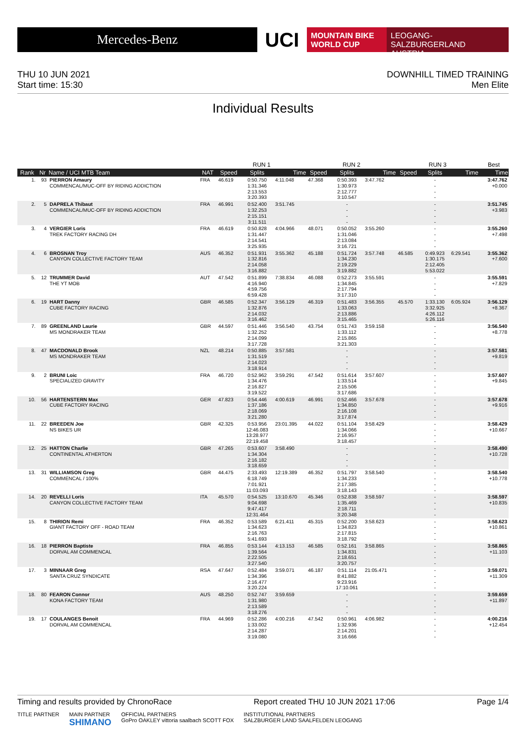Mercedes-Benz
UCI
MOUNTAIN BIKE
WORLD CUP
LEOGANG-SALZBURGERLAND
AUSTRIA
THU 10 JUN 2021
Start time: 15:30
DOWNHILL TIMED TRAINING
Men Elite
Individual Results
| | | | | RUN 1 | | | RUN 2 | | | RUN 3 | | | Best |
| --- | --- | --- | --- | --- | --- | --- | --- | --- | --- | --- | --- | --- | --- |
| Rank | Nr | Name / UCI MTB Team | NAT | Speed | Splits | Time | Speed | Splits | Time | Speed | Splits | Time | Time |
| 1. | 93 | PIERRON Amaury COMMENCAL/MUC-OFF BY RIDING ADDICTION | FRA | 46.619 | 0:50.750 1:31.346 2:13.553 3:20.393 | 4:11.048 | 47.368 | 0:50.393 1:30.973 2:12.777 3:10.547 | 3:47.762 | | - - - - | | 3:47.762 +0.000 |
| 2. | 5 | DAPRELA Thibaut COMMENCAL/MUC-OFF BY RIDING ADDICTION | FRA | 46.991 | 0:52.400 1:32.253 2:15.151 3:11.511 | 3:51.745 | | - - - - | | | - - - - | | 3:51.745 +3.983 |
| 3. | 4 | VERGIER Loris TREK FACTORY RACING DH | FRA | 46.619 | 0:50.828 1:31.447 2:14.541 3:25.935 | 4:04.966 | 48.071 | 0:50.052 1:31.046 2:13.084 3:16.721 | 3:55.260 | | - - - - | | 3:55.260 +7.498 |
| 4. | 6 | BROSNAN Troy CANYON COLLECTIVE FACTORY TEAM | AUS | 46.352 | 0:51.931 1:32.816 2:14.058 3:16.882 | 3:55.362 | 45.188 | 0:51.724 1:34.230 2:19.229 3:19.882 | 3:57.748 | 46.585 | 0:49.923 1:30.175 2:12.405 5:53.022 | 6:29.541 | 3:55.362 +7.600 |
| 5. | 12 | TRUMMER David THE YT MOB | AUT | 47.542 | 0:51.899 4:16.940 4:59.756 6:59.428 | 7:38.834 | 46.088 | 0:52.273 1:34.845 2:17.794 3:17.310 | 3:55.591 | | - - - - | | 3:55.591 +7.829 |
| 6. | 19 | HART Danny CUBE FACTORY RACING | GBR | 46.585 | 0:52.347 1:32.876 2:14.032 3:16.462 | 3:56.129 | 46.319 | 0:51.483 1:33.063 2:13.886 3:15.465 | 3:56.355 | 45.570 | 1:33.130 3:32.925 4:26.112 5:26.116 | 6:05.924 | 3:56.129 +8.367 |
| 7. | 89 | GREENLAND Laurie MS MONDRAKER TEAM | GBR | 44.597 | 0:51.446 1:32.252 2:14.099 3:17.728 | 3:56.540 | 43.754 | 0:51.743 1:33.112 2:15.865 3:21.303 | 3:59.158 | | - - - - | | 3:56.540 +8.778 |
| 8. | 47 | MACDONALD Brook MS MONDRAKER TEAM | NZL | 48.214 | 0:50.885 1:31.519 2:14.023 3:18.914 | 3:57.581 | | - - - - | | | - - - - | | 3:57.581 +9.819 |
| 9. | 2 | BRUNI Loic SPECIALIZED GRAVITY | FRA | 46.720 | 0:52.962 1:34.476 2:16.827 3:19.522 | 3:59.291 | 47.542 | 0:51.614 1:33.514 2:15.506 3:17.686 | 3:57.607 | | - - - - | | 3:57.607 +9.845 |
| 10. | 56 | HARTENSTERN Max CUBE FACTORY RACING | GER | 47.823 | 0:54.446 1:37.186 2:18.069 3:21.280 | 4:00.619 | 46.991 | 0:52.466 1:34.850 2:16.108 3:17.874 | 3:57.678 | | - - - - | | 3:57.678 +9.916 |
| 11. | 22 | BREEDEN Joe NS BIKES UR | GBR | 42.325 | 0:53.956 12:46.083 13:28.977 22:19.458 | 23:01.395 | 44.022 | 0:51.104 1:34.066 2:16.957 3:18.457 | 3:58.429 | | - - - - | | 3:58.429 +10.667 |
| 12. | 25 | HATTON Charlie CONTINENTAL ATHERTON | GBR | 47.265 | 0:53.607 1:34.304 2:16.182 3:18.659 | 3:58.490 | | - - - - | | | - - - - | | 3:58.490 +10.728 |
| 13. | 31 | WILLIAMSON Greg COMMENCAL / 100% | GBR | 44.475 | 2:33.493 6:18.749 7:01.921 11:03.093 | 12:19.389 | 46.352 | 0:51.797 1:34.233 2:17.385 3:18.143 | 3:58.540 | | - - - - | | 3:58.540 +10.778 |
| 14. | 20 | REVELLI Loris CANYON COLLECTIVE FACTORY TEAM | ITA | 45.570 | 0:54.525 9:04.698 9:47.417 12:31.464 | 13:10.670 | 45.346 | 0:52.838 1:35.469 2:18.711 3:20.348 | 3:58.597 | | - - - - | | 3:58.597 +10.835 |
| 15. | 8 | THIRION Remi GIANT FACTORY OFF - ROAD TEAM | FRA | 46.352 | 0:53.589 1:34.623 2:16.763 5:41.693 | 6:21.411 | 45.315 | 0:52.200 1:34.823 2:17.815 3:18.792 | 3:58.623 | | - - - - | | 3:58.623 +10.861 |
| 16. | 18 | PIERRON Baptiste DORVAL AM COMMENCAL | FRA | 46.855 | 0:53.144 1:39.564 2:22.505 3:27.540 | 4:13.153 | 46.585 | 0:52.161 1:34.831 2:18.651 3:20.757 | 3:58.865 | | - - - - | | 3:58.865 +11.103 |
| 17. | 3 | MINNAAR Greg SANTA CRUZ SYNDICATE | RSA | 47.647 | 0:52.484 1:34.396 2:16.477 3:20.224 | 3:59.071 | 46.187 | 0:51.114 8:41.882 9:23.916 17:10.061 | 21:05.471 | | - - - - | | 3:59.071 +11.309 |
| 18. | 80 | FEARON Connor KONA FACTORY TEAM | AUS | 48.250 | 0:52.747 1:31.980 2:13.589 3:18.276 | 3:59.659 | | - - - - | | | - - - - | | 3:59.659 +11.897 |
| 19. | 17 | COULANGES Benoit DORVAL AM COMMENCAL | FRA | 44.969 | 0:52.286 1:33.002 2:14.287 3:19.080 | 4:00.216 | 47.542 | 0:50.961 1:32.936 2:14.201 3:16.666 | 4:06.982 | | - - - - | | 4:00.216 +12.454 |
Timing and results provided by ChronoRace Report created THU 10 JUN 2021 17:06 Page 1/4
TITLE PARTNER MAIN PARTNER
SHIMANO OFFICIAL PARTNERS
GoPro OAKLEY vittoria saalbach SCOTT FOX INSTITUTIONAL PARTNERS
SALZBURGER LAND SAALFELDEN LEOGANG